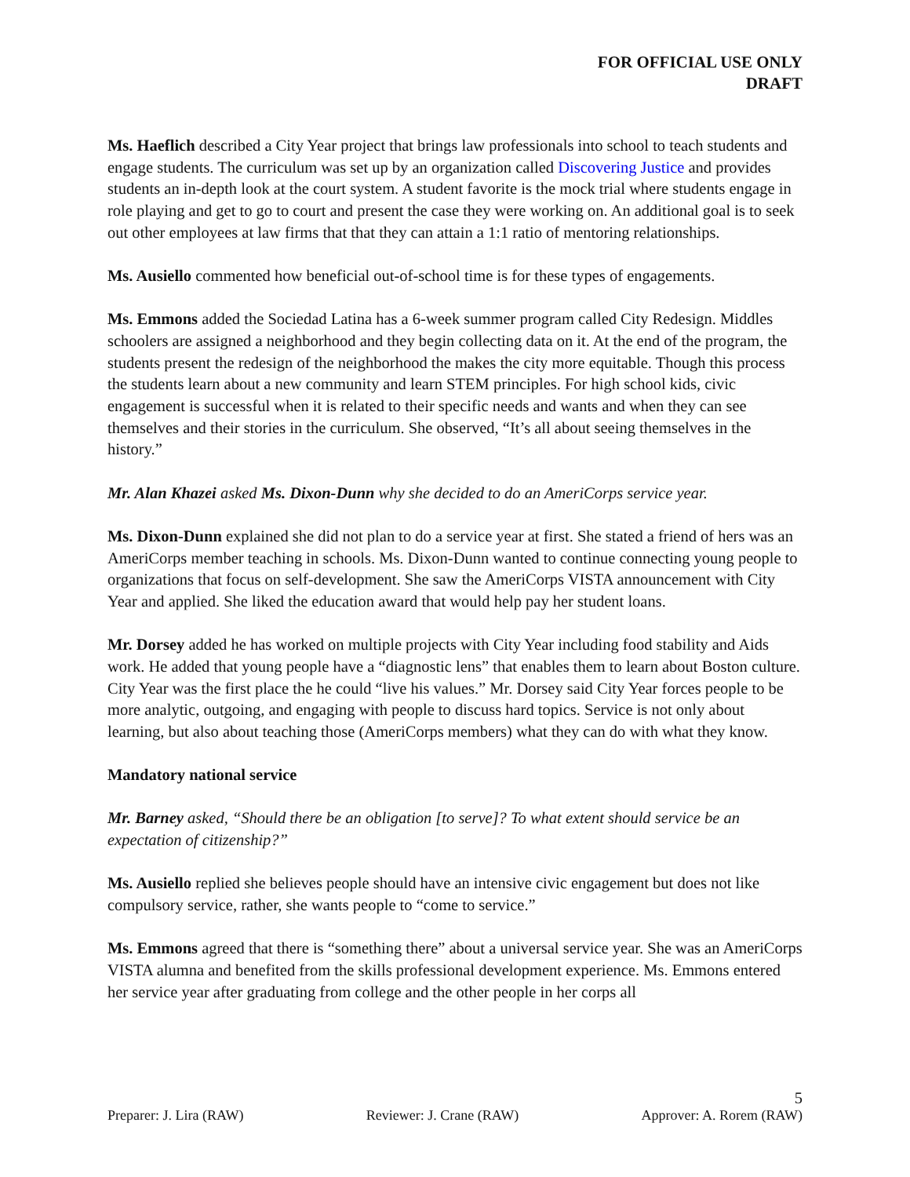FOR OFFICIAL USE ONLY
DRAFT
Ms. Haeflich described a City Year project that brings law professionals into school to teach students and engage students. The curriculum was set up by an organization called Discovering Justice and provides students an in-depth look at the court system. A student favorite is the mock trial where students engage in role playing and get to go to court and present the case they were working on. An additional goal is to seek out other employees at law firms that that they can attain a 1:1 ratio of mentoring relationships.
Ms. Ausiello commented how beneficial out-of-school time is for these types of engagements.
Ms. Emmons added the Sociedad Latina has a 6-week summer program called City Redesign. Middles schoolers are assigned a neighborhood and they begin collecting data on it. At the end of the program, the students present the redesign of the neighborhood the makes the city more equitable. Though this process the students learn about a new community and learn STEM principles. For high school kids, civic engagement is successful when it is related to their specific needs and wants and when they can see themselves and their stories in the curriculum. She observed, “It’s all about seeing themselves in the history.”
Mr. Alan Khazei asked Ms. Dixon-Dunn why she decided to do an AmeriCorps service year.
Ms. Dixon-Dunn explained she did not plan to do a service year at first. She stated a friend of hers was an AmeriCorps member teaching in schools. Ms. Dixon-Dunn wanted to continue connecting young people to organizations that focus on self-development. She saw the AmeriCorps VISTA announcement with City Year and applied. She liked the education award that would help pay her student loans.
Mr. Dorsey added he has worked on multiple projects with City Year including food stability and Aids work. He added that young people have a “diagnostic lens” that enables them to learn about Boston culture. City Year was the first place the he could “live his values.” Mr. Dorsey said City Year forces people to be more analytic, outgoing, and engaging with people to discuss hard topics. Service is not only about learning, but also about teaching those (AmeriCorps members) what they can do with what they know.
Mandatory national service
Mr. Barney asked, “Should there be an obligation [to serve]? To what extent should service be an expectation of citizenship?”
Ms. Ausiello replied she believes people should have an intensive civic engagement but does not like compulsory service, rather, she wants people to “come to service.”
Ms. Emmons agreed that there is “something there” about a universal service year. She was an AmeriCorps VISTA alumna and benefited from the skills professional development experience. Ms. Emmons entered her service year after graduating from college and the other people in her corps all
5
Preparer: J. Lira (RAW) Reviewer: J. Crane (RAW) Approver: A. Rorem (RAW)